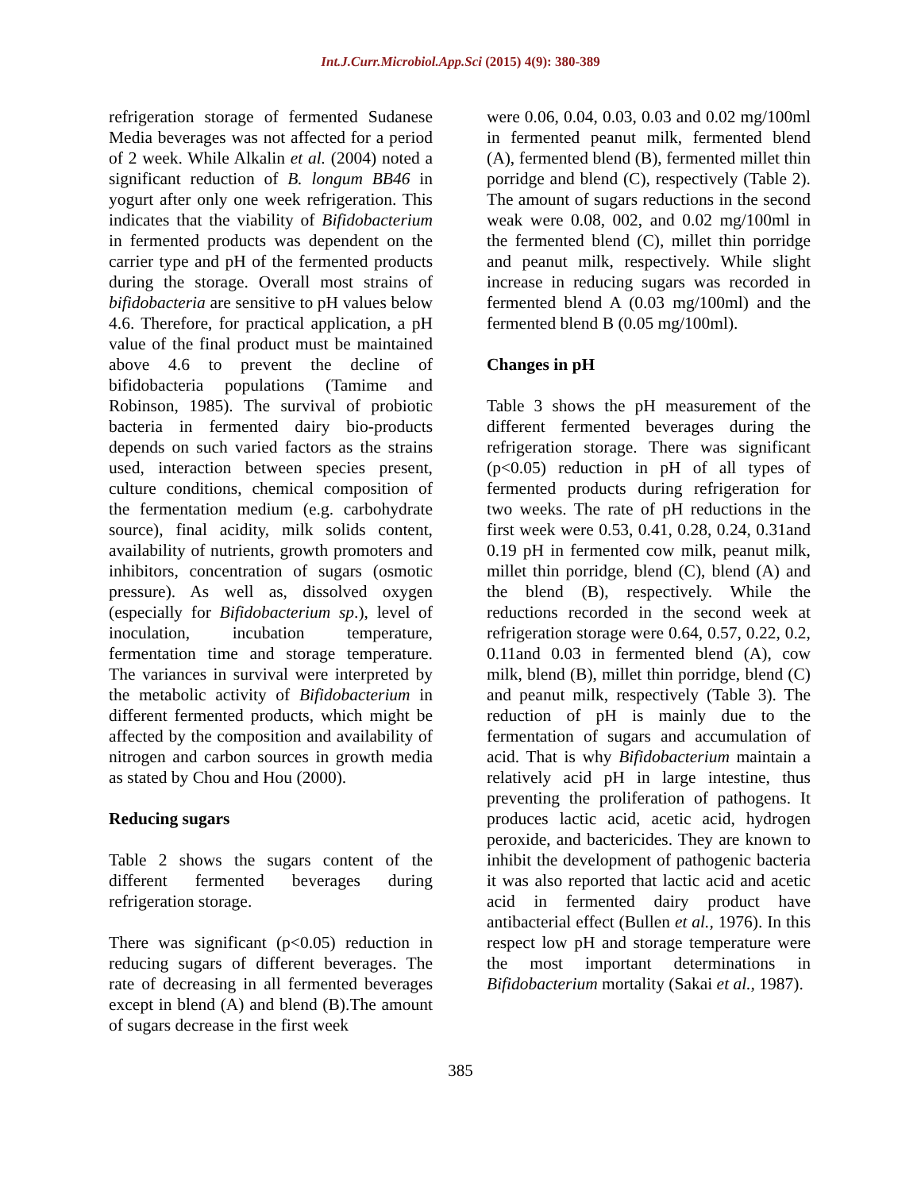Int.J.Curr.Microbiol.App.Sci (2015) 4(9): 380-389
refrigeration storage of fermented Sudanese Media beverages was not affected for a period of 2 week. While Alkalin et al. (2004) noted a significant reduction of B. longum BB46 in yogurt after only one week refrigeration. This indicates that the viability of Bifidobacterium in fermented products was dependent on the carrier type and pH of the fermented products during the storage. Overall most strains of bifidobacteria are sensitive to pH values below 4.6. Therefore, for practical application, a pH value of the final product must be maintained above 4.6 to prevent the decline of bifidobacteria populations (Tamime and Robinson, 1985). The survival of probiotic bacteria in fermented dairy bio-products depends on such varied factors as the strains used, interaction between species present, culture conditions, chemical composition of the fermentation medium (e.g. carbohydrate source), final acidity, milk solids content, availability of nutrients, growth promoters and inhibitors, concentration of sugars (osmotic pressure). As well as, dissolved oxygen (especially for Bifidobacterium sp.), level of inoculation, incubation temperature, fermentation time and storage temperature. The variances in survival were interpreted by the metabolic activity of Bifidobacterium in different fermented products, which might be affected by the composition and availability of nitrogen and carbon sources in growth media as stated by Chou and Hou (2000).
Reducing sugars
Table 2 shows the sugars content of the different fermented beverages during refrigeration storage.
There was significant (p<0.05) reduction in reducing sugars of different beverages. The rate of decreasing in all fermented beverages except in blend (A) and blend (B).The amount of sugars decrease in the first week
were 0.06, 0.04, 0.03, 0.03 and 0.02 mg/100ml in fermented peanut milk, fermented blend (A), fermented blend (B), fermented millet thin porridge and blend (C), respectively (Table 2). The amount of sugars reductions in the second weak were 0.08, 002, and 0.02 mg/100ml in the fermented blend (C), millet thin porridge and peanut milk, respectively. While slight increase in reducing sugars was recorded in fermented blend A (0.03 mg/100ml) and the fermented blend B (0.05 mg/100ml).
Changes in pH
Table 3 shows the pH measurement of the different fermented beverages during the refrigeration storage. There was significant (p<0.05) reduction in pH of all types of fermented products during refrigeration for two weeks. The rate of pH reductions in the first week were 0.53, 0.41, 0.28, 0.24, 0.31and 0.19 pH in fermented cow milk, peanut milk, millet thin porridge, blend (C), blend (A) and the blend (B), respectively. While the reductions recorded in the second week at refrigeration storage were 0.64, 0.57, 0.22, 0.2, 0.11and 0.03 in fermented blend (A), cow milk, blend (B), millet thin porridge, blend (C) and peanut milk, respectively (Table 3). The reduction of pH is mainly due to the fermentation of sugars and accumulation of acid. That is why Bifidobacterium maintain a relatively acid pH in large intestine, thus preventing the proliferation of pathogens. It produces lactic acid, acetic acid, hydrogen peroxide, and bactericides. They are known to inhibit the development of pathogenic bacteria it was also reported that lactic acid and acetic acid in fermented dairy product have antibacterial effect (Bullen et al., 1976). In this respect low pH and storage temperature were the most important determinations in Bifidobacterium mortality (Sakai et al., 1987).
385